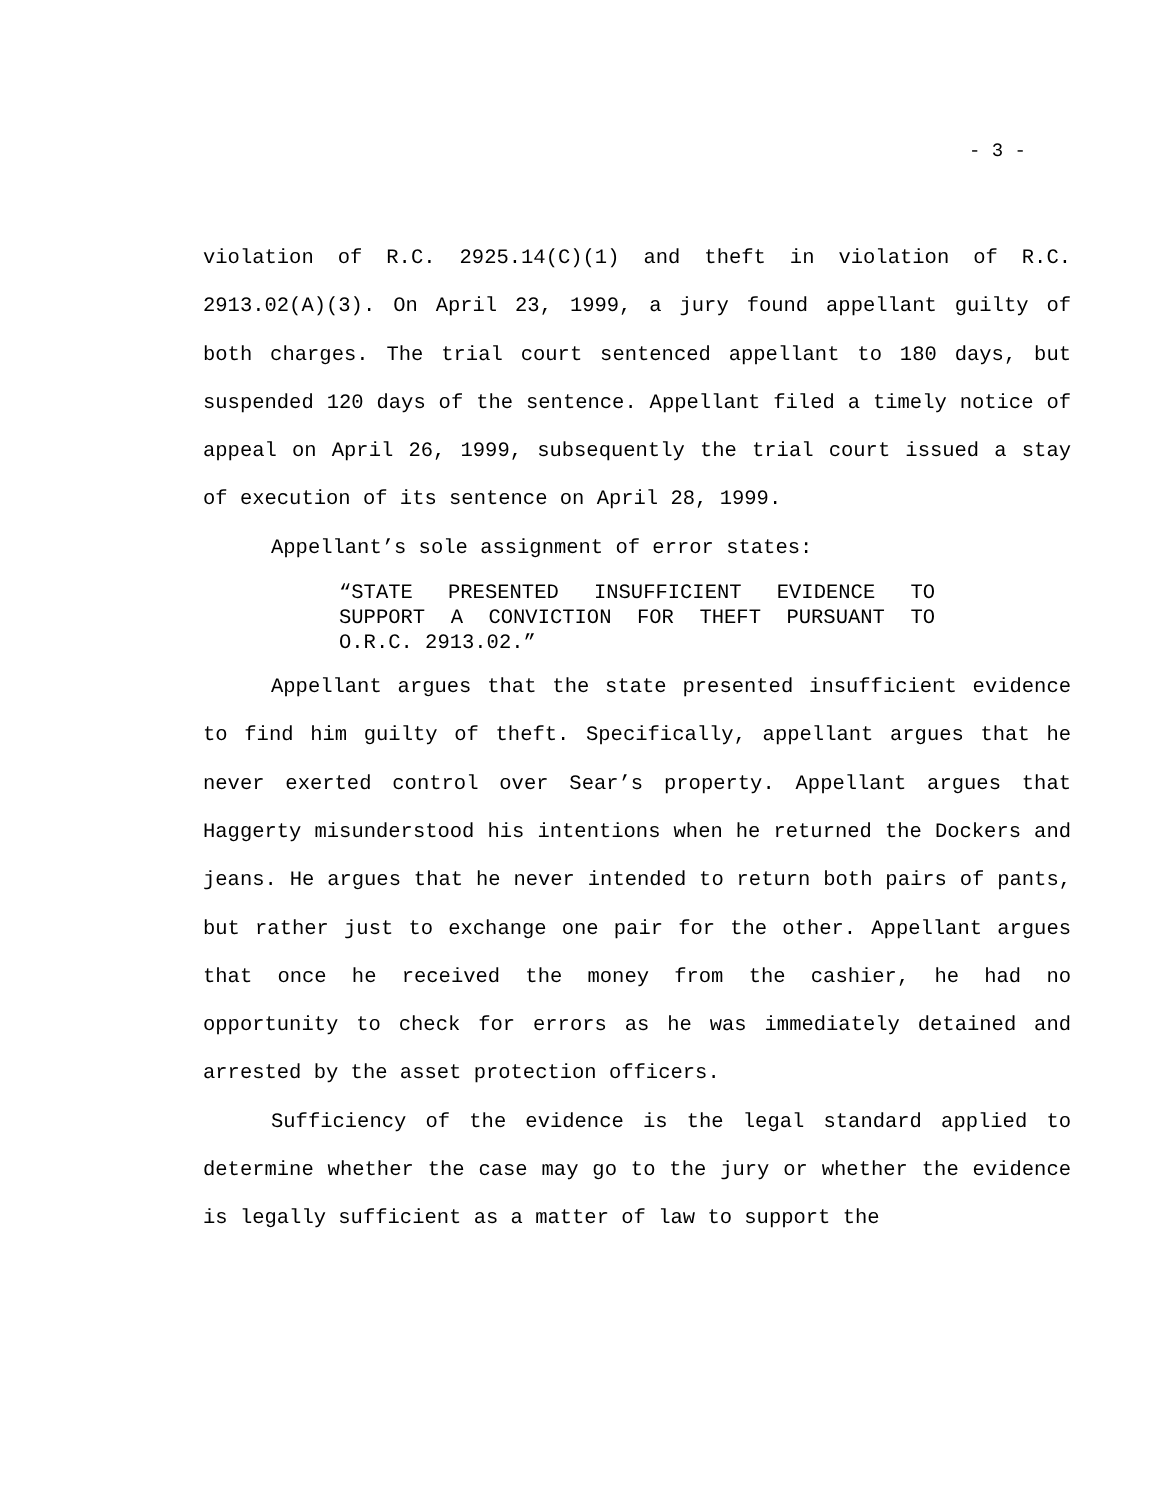- 3 -
violation of R.C. 2925.14(C)(1) and theft in violation of R.C. 2913.02(A)(3). On April 23, 1999, a jury found appellant guilty of both charges. The trial court sentenced appellant to 180 days, but suspended 120 days of the sentence. Appellant filed a timely notice of appeal on April 26, 1999, subsequently the trial court issued a stay of execution of its sentence on April 28, 1999.
Appellant’s sole assignment of error states:
“STATE PRESENTED INSUFFICIENT EVIDENCE TO SUPPORT A CONVICTION FOR THEFT PURSUANT TO O.R.C. 2913.02.”
Appellant argues that the state presented insufficient evidence to find him guilty of theft. Specifically, appellant argues that he never exerted control over Sear’s property. Appellant argues that Haggerty misunderstood his intentions when he returned the Dockers and jeans. He argues that he never intended to return both pairs of pants, but rather just to exchange one pair for the other. Appellant argues that once he received the money from the cashier, he had no opportunity to check for errors as he was immediately detained and arrested by the asset protection officers.
Sufficiency of the evidence is the legal standard applied to determine whether the case may go to the jury or whether the evidence is legally sufficient as a matter of law to support the